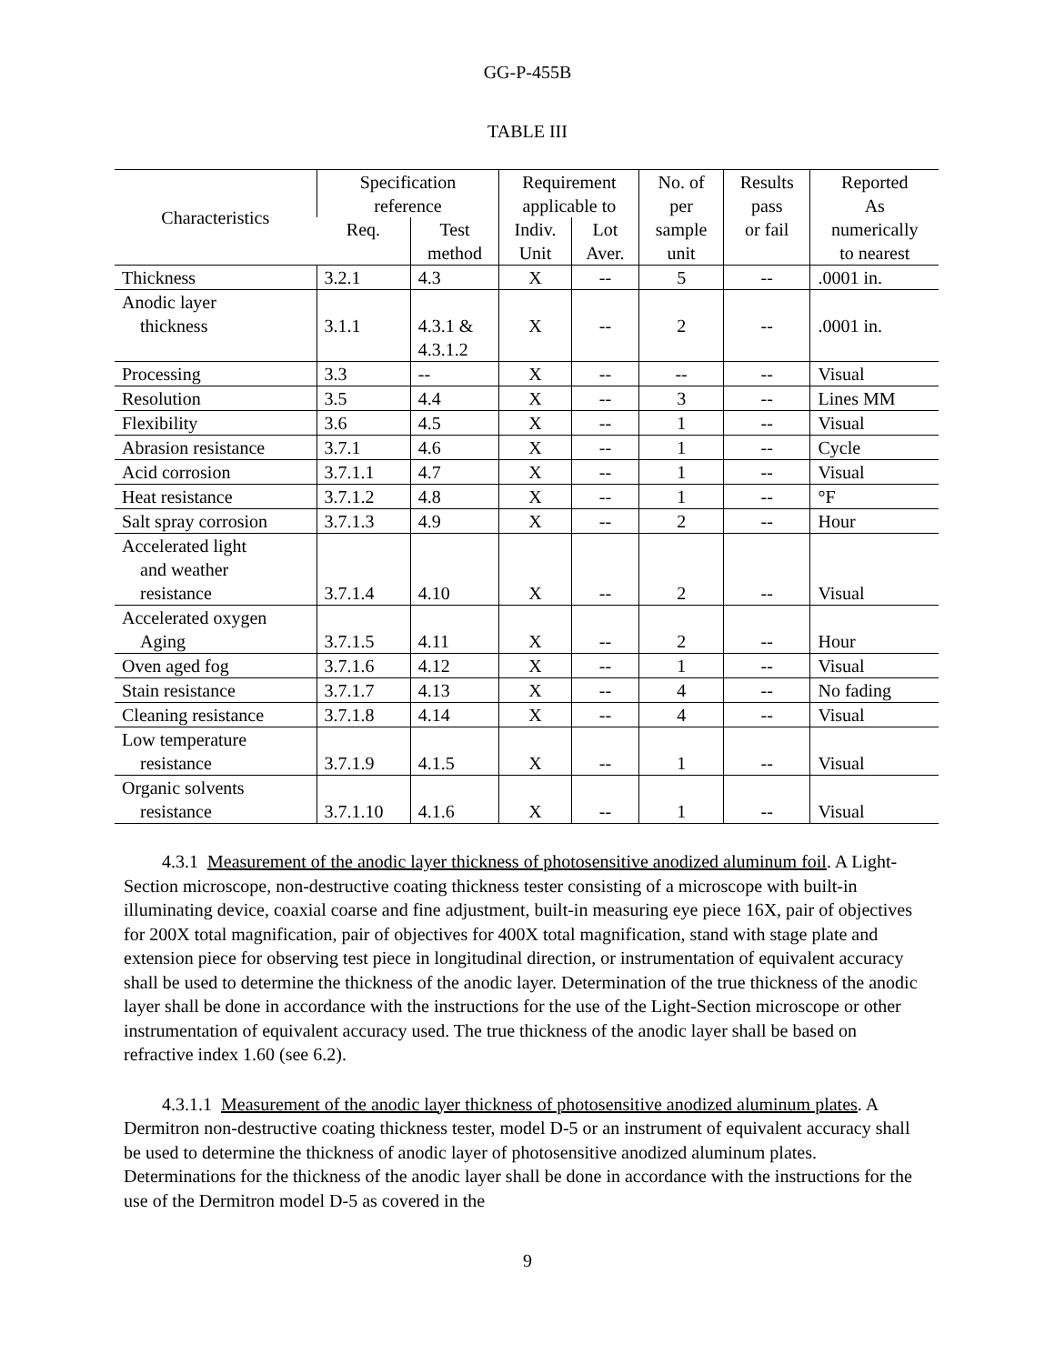GG-P-455B
TABLE III
| Characteristics | Specification reference | | Requirement applicable to | | No. of per sample unit | Results pass or fail | Reported As numerically to nearest |
| --- | --- | --- | --- | --- | --- | --- | --- |
| | Req. | Test | Indiv. | Lot | | | |
| | | method | Unit | Aver. | | | |
| Thickness | 3.2.1 | 4.3 | X | -- | 5 | -- | .0001 in. |
| Anodic layer thickness | 3.1.1 | 4.3.1 & 4.3.1.2 | X | -- | 2 | -- | .0001 in. |
| Processing | 3.3 | -- | X | -- | -- | -- | Visual |
| Resolution | 3.5 | 4.4 | X | -- | 3 | -- | Lines MM |
| Flexibility | 3.6 | 4.5 | X | -- | 1 | -- | Visual |
| Abrasion resistance | 3.7.1 | 4.6 | X | -- | 1 | -- | Cycle |
| Acid corrosion | 3.7.1.1 | 4.7 | X | -- | 1 | -- | Visual |
| Heat resistance | 3.7.1.2 | 4.8 | X | -- | 1 | -- | °F |
| Salt spray corrosion | 3.7.1.3 | 4.9 | X | -- | 2 | -- | Hour |
| Accelerated light and weather resistance | 3.7.1.4 | 4.10 | X | -- | 2 | -- | Visual |
| Accelerated oxygen Aging | 3.7.1.5 | 4.11 | X | -- | 2 | -- | Hour |
| Oven aged fog | 3.7.1.6 | 4.12 | X | -- | 1 | -- | Visual |
| Stain resistance | 3.7.1.7 | 4.13 | X | -- | 4 | -- | No fading |
| Cleaning resistance | 3.7.1.8 | 4.14 | X | -- | 4 | -- | Visual |
| Low temperature resistance | 3.7.1.9 | 4.1.5 | X | -- | 1 | -- | Visual |
| Organic solvents resistance | 3.7.1.10 | 4.1.6 | X | -- | 1 | -- | Visual |
4.3.1 Measurement of the anodic layer thickness of photosensitive anodized aluminum foil. A Light-Section microscope, non-destructive coating thickness tester consisting of a microscope with built-in illuminating device, coaxial coarse and fine adjustment, built-in measuring eye piece 16X, pair of objectives for 200X total magnification, pair of objectives for 400X total magnification, stand with stage plate and extension piece for observing test piece in longitudinal direction, or instrumentation of equivalent accuracy shall be used to determine the thickness of the anodic layer. Determination of the true thickness of the anodic layer shall be done in accordance with the instructions for the use of the Light-Section microscope or other instrumentation of equivalent accuracy used. The true thickness of the anodic layer shall be based on refractive index 1.60 (see 6.2).
4.3.1.1 Measurement of the anodic layer thickness of photosensitive anodized aluminum plates. A Dermitron non-destructive coating thickness tester, model D-5 or an instrument of equivalent accuracy shall be used to determine the thickness of anodic layer of photosensitive anodized aluminum plates. Determinations for the thickness of the anodic layer shall be done in accordance with the instructions for the use of the Dermitron model D-5 as covered in the
9